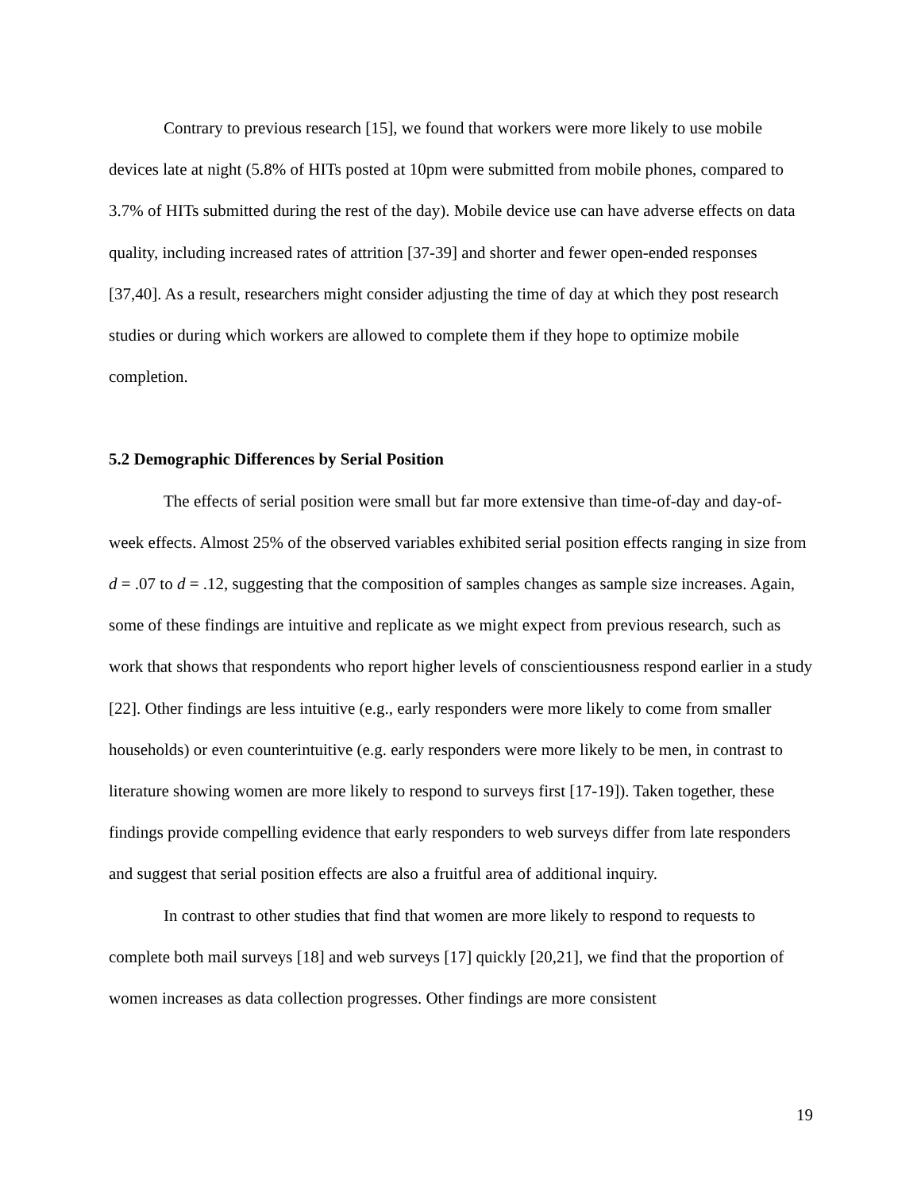Contrary to previous research [15], we found that workers were more likely to use mobile devices late at night (5.8% of HITs posted at 10pm were submitted from mobile phones, compared to 3.7% of HITs submitted during the rest of the day). Mobile device use can have adverse effects on data quality, including increased rates of attrition [37-39] and shorter and fewer open-ended responses [37,40]. As a result, researchers might consider adjusting the time of day at which they post research studies or during which workers are allowed to complete them if they hope to optimize mobile completion.
5.2 Demographic Differences by Serial Position
The effects of serial position were small but far more extensive than time-of-day and day-of-week effects. Almost 25% of the observed variables exhibited serial position effects ranging in size from d = .07 to d = .12, suggesting that the composition of samples changes as sample size increases. Again, some of these findings are intuitive and replicate as we might expect from previous research, such as work that shows that respondents who report higher levels of conscientiousness respond earlier in a study [22]. Other findings are less intuitive (e.g., early responders were more likely to come from smaller households) or even counterintuitive (e.g. early responders were more likely to be men, in contrast to literature showing women are more likely to respond to surveys first [17-19]). Taken together, these findings provide compelling evidence that early responders to web surveys differ from late responders and suggest that serial position effects are also a fruitful area of additional inquiry.
In contrast to other studies that find that women are more likely to respond to requests to complete both mail surveys [18] and web surveys [17] quickly [20,21], we find that the proportion of women increases as data collection progresses. Other findings are more consistent
19